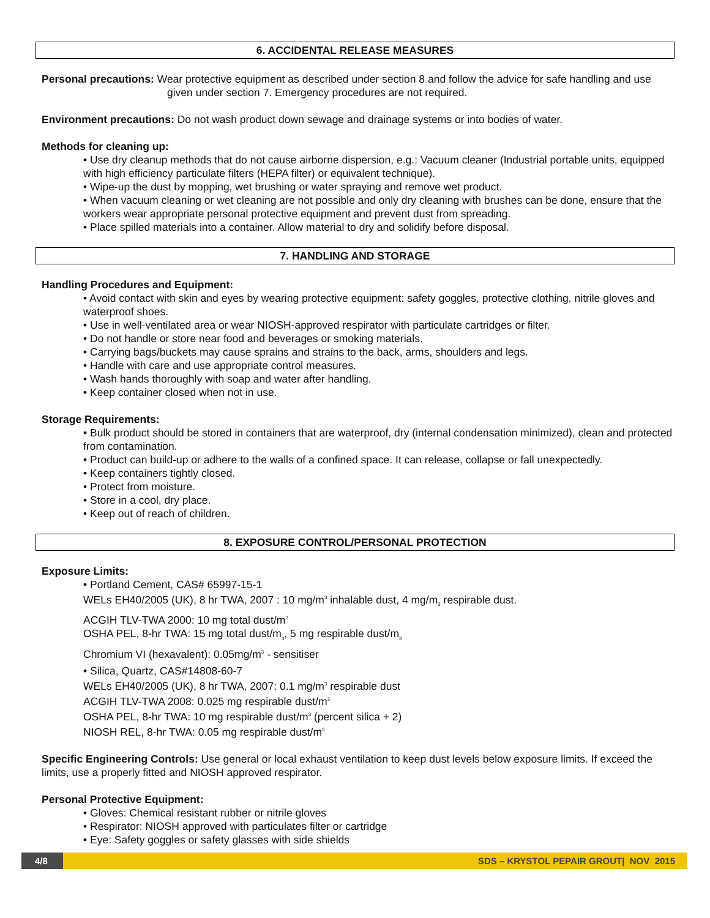6. ACCIDENTAL RELEASE MEASURES
Personal precautions: Wear protective equipment as described under section 8 and follow the advice for safe handling and use given under section 7. Emergency procedures are not required.
Environment precautions: Do not wash product down sewage and drainage systems or into bodies of water.
Methods for cleaning up:
• Use dry cleanup methods that do not cause airborne dispersion, e.g.: Vacuum cleaner (Industrial portable units, equipped with high efficiency particulate filters (HEPA filter) or equivalent technique).
• Wipe-up the dust by mopping, wet brushing or water spraying and remove wet product.
• When vacuum cleaning or wet cleaning are not possible and only dry cleaning with brushes can be done, ensure that the workers wear appropriate personal protective equipment and prevent dust from spreading.
• Place spilled materials into a container. Allow material to dry and solidify before disposal.
7. HANDLING AND STORAGE
Handling Procedures and Equipment:
• Avoid contact with skin and eyes by wearing protective equipment: safety goggles, protective clothing, nitrile gloves and waterproof shoes.
• Use in well-ventilated area or wear NIOSH-approved respirator with particulate cartridges or filter.
• Do not handle or store near food and beverages or smoking materials.
• Carrying bags/buckets may cause sprains and strains to the back, arms, shoulders and legs.
• Handle with care and use appropriate control measures.
• Wash hands thoroughly with soap and water after handling.
• Keep container closed when not in use.
Storage Requirements:
• Bulk product should be stored in containers that are waterproof, dry (internal condensation minimized), clean and protected from contamination.
• Product can build-up or adhere to the walls of a confined space. It can release, collapse or fall unexpectedly.
• Keep containers tightly closed.
• Protect from moisture.
• Store in a cool, dry place.
• Keep out of reach of children.
8. EXPOSURE CONTROL/PERSONAL PROTECTION
Exposure Limits:
• Portland Cement, CAS# 65997-15-1
WELs EH40/2005 (UK), 8 hr TWA, 2007 : 10 mg/m<sup>3</sup> inhalable dust, 4 mg/m<sub>3</sub> respirable dust.
ACGIH TLV-TWA 2000: 10 mg total dust/m<sup>3</sup>
OSHA PEL, 8-hr TWA: 15 mg total dust/m<sub>3</sub>, 5 mg respirable dust/m<sub>3</sub>
Chromium VI (hexavalent): 0.05mg/m<sup>3</sup> - sensitiser
• Silica, Quartz, CAS#14808-60-7
WELs EH40/2005 (UK), 8 hr TWA, 2007: 0.1 mg/m<sup>3</sup> respirable dust
ACGIH TLV-TWA 2008: 0.025 mg respirable dust/m<sup>3</sup>
OSHA PEL, 8-hr TWA: 10 mg respirable dust/m<sup>3</sup> (percent silica + 2)
NIOSH REL, 8-hr TWA: 0.05 mg respirable dust/m<sup>3</sup>
Specific Engineering Controls: Use general or local exhaust ventilation to keep dust levels below exposure limits. If exceed the limits, use a properly fitted and NIOSH approved respirator.
Personal Protective Equipment:
• Gloves: Chemical resistant rubber or nitrile gloves
• Respirator: NIOSH approved with particulates filter or cartridge
• Eye: Safety goggles or safety glasses with side shields
4/8 SDS – KRYSTOL PEPAIR GROUT| NOV 2015